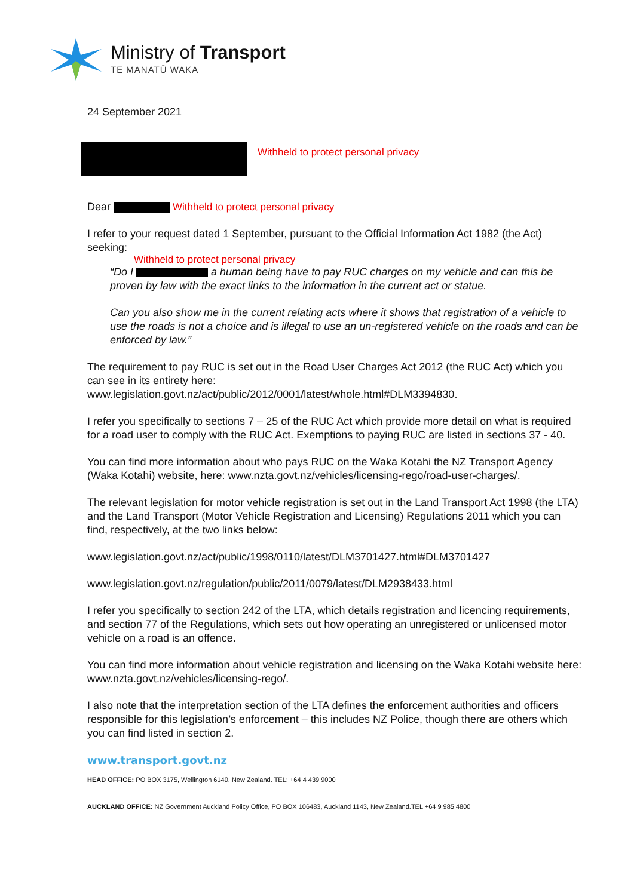Ministry of Transport
TE MANATŪ WAKA
24 September 2021
Withheld to protect personal privacy
Dear Withheld to protect personal privacy
I refer to your request dated 1 September, pursuant to the Official Information Act 1982 (the Act) seeking:
Withheld to protect personal privacy
“Do I a human being have to pay RUC charges on my vehicle and can this be proven by law with the exact links to the information in the current act or statue.
Can you also show me in the current relating acts where it shows that registration of a vehicle to use the roads is not a choice and is illegal to use an un-registered vehicle on the roads and can be enforced by law.”
The requirement to pay RUC is set out in the Road User Charges Act 2012 (the RUC Act) which you can see in its entirety here: www.legislation.govt.nz/act/public/2012/0001/latest/whole.html#DLM3394830.
I refer you specifically to sections 7 – 25 of the RUC Act which provide more detail on what is required for a road user to comply with the RUC Act. Exemptions to paying RUC are listed in sections 37 - 40.
You can find more information about who pays RUC on the Waka Kotahi the NZ Transport Agency (Waka Kotahi) website, here: www.nzta.govt.nz/vehicles/licensing-rego/road-user-charges/.
The relevant legislation for motor vehicle registration is set out in the Land Transport Act 1998 (the LTA) and the Land Transport (Motor Vehicle Registration and Licensing) Regulations 2011 which you can find, respectively, at the two links below:
www.legislation.govt.nz/act/public/1998/0110/latest/DLM3701427.html#DLM3701427
www.legislation.govt.nz/regulation/public/2011/0079/latest/DLM2938433.html
I refer you specifically to section 242 of the LTA, which details registration and licencing requirements, and section 77 of the Regulations, which sets out how operating an unregistered or unlicensed motor vehicle on a road is an offence.
You can find more information about vehicle registration and licensing on the Waka Kotahi website here: www.nzta.govt.nz/vehicles/licensing-rego/.
I also note that the interpretation section of the LTA defines the enforcement authorities and officers responsible for this legislation’s enforcement – this includes NZ Police, though there are others which you can find listed in section 2.
www.transport.govt.nz
HEAD OFFICE: PO BOX 3175, Wellington 6140, New Zealand. TEL: +64 4 439 9000
AUCKLAND OFFICE: NZ Government Auckland Policy Office, PO BOX 106483, Auckland 1143, New Zealand.TEL +64 9 985 4800